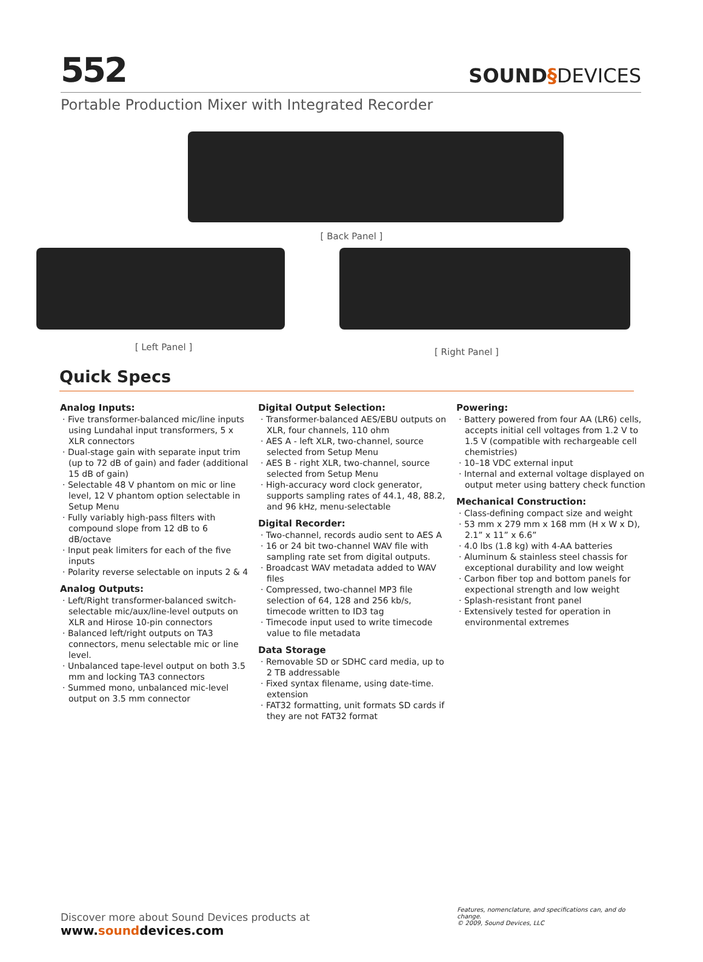552
SOUND§DEVICES
Portable Production Mixer with Integrated Recorder
[ Back Panel ]
[ Left Panel ]
[ Right Panel ]
Quick Specs
Analog Inputs:
· Five transformer-balanced mic/line inputs using Lundahal input transformers, 5 x XLR connectors
· Dual-stage gain with separate input trim (up to 72 dB of gain) and fader (additional 15 dB of gain)
· Selectable 48 V phantom on mic or line level, 12 V phantom option selectable in Setup Menu
· Fully variably high-pass filters with compound slope from 12 dB to 6 dB/octave
· Input peak limiters for each of the five inputs
· Polarity reverse selectable on inputs 2 & 4
Analog Outputs:
· Left/Right transformer-balanced switch-selectable mic/aux/line-level outputs on XLR and Hirose 10-pin connectors
· Balanced left/right outputs on TA3 connectors, menu selectable mic or line level.
· Unbalanced tape-level output on both 3.5 mm and locking TA3 connectors
· Summed mono, unbalanced mic-level output on 3.5 mm connector
Digital Output Selection:
· Transformer-balanced AES/EBU outputs on XLR, four channels, 110 ohm
· AES A - left XLR, two-channel, source selected from Setup Menu
· AES B - right XLR, two-channel, source selected from Setup Menu
· High-accuracy word clock generator, supports sampling rates of 44.1, 48, 88.2, and 96 kHz, menu-selectable
Digital Recorder:
· Two-channel, records audio sent to AES A
· 16 or 24 bit two-channel WAV file with sampling rate set from digital outputs.
· Broadcast WAV metadata added to WAV files
· Compressed, two-channel MP3 file selection of 64, 128 and 256 kb/s, timecode written to ID3 tag
· Timecode input used to write timecode value to file metadata
Data Storage
· Removable SD or SDHC card media, up to 2 TB addressable
· Fixed syntax filename, using date-time. extension
· FAT32 formatting, unit formats SD cards if they are not FAT32 format
Powering:
· Battery powered from four AA (LR6) cells, accepts initial cell voltages from 1.2 V to 1.5 V (compatible with rechargeable cell chemistries)
· 10–18 VDC external input
· Internal and external voltage displayed on output meter using battery check function
Mechanical Construction:
· Class-defining compact size and weight
· 53 mm x 279 mm x 168 mm (H x W x D), 2.1” x 11” x 6.6”
· 4.0 lbs (1.8 kg) with 4-AA batteries
· Aluminum & stainless steel chassis for exceptional durability and low weight
· Carbon fiber top and bottom panels for expectional strength and low weight
· Splash-resistant front panel
· Extensively tested for operation in environmental extremes
Discover more about Sound Devices products at www.sounddevices.com
Features, nomenclature, and specifications can, and do change.
© 2009, Sound Devices, LLC